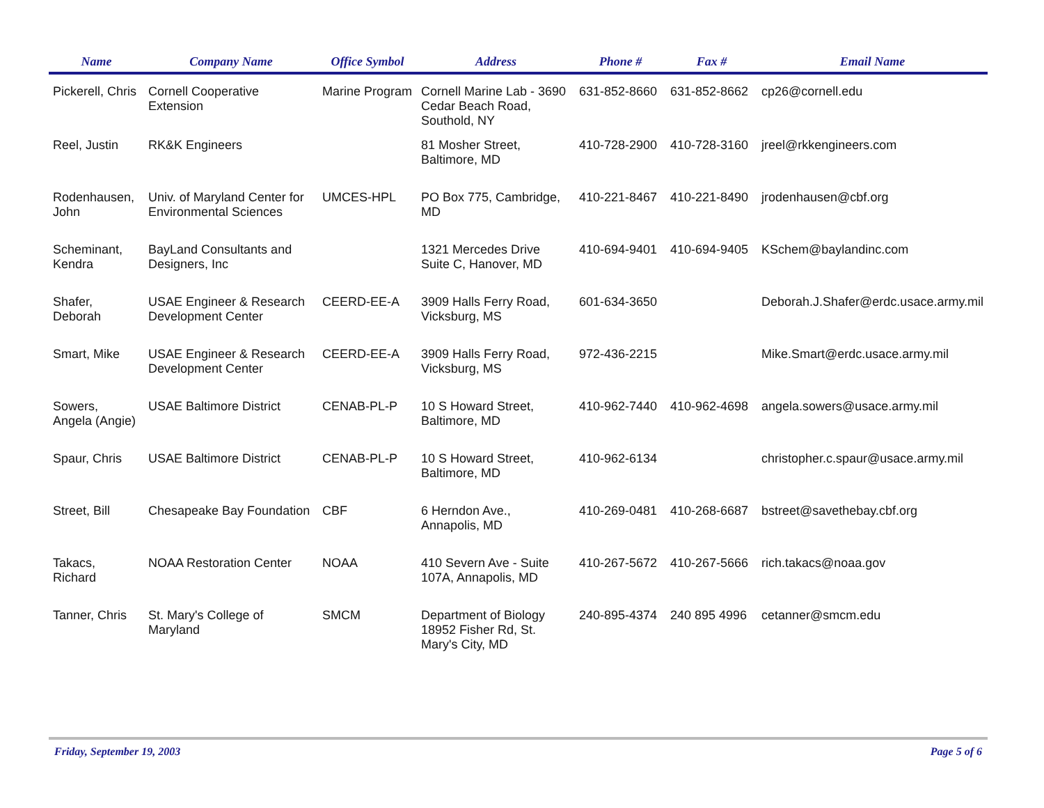| Name | Company Name | Office Symbol | Address | Phone # | Fax # | Email Name |
| --- | --- | --- | --- | --- | --- | --- |
| Pickerell, Chris | Cornell Cooperative Extension | Marine Program | Cornell Marine Lab - 3690 Cedar Beach Road, Southold, NY | 631-852-8660 | 631-852-8662 | cp26@cornell.edu |
| Reel, Justin | RK&K Engineers | | 81 Mosher Street, Baltimore, MD | 410-728-2900 | 410-728-3160 | jreel@rkkengineers.com |
| Rodenhausen, John | Univ. of Maryland Center for Environmental Sciences | UMCES-HPL | PO Box 775, Cambridge, MD | 410-221-8467 | 410-221-8490 | jrodenhausen@cbf.org |
| Scheminant, Kendra | BayLand Consultants and Designers, Inc | | 1321 Mercedes Drive Suite C, Hanover, MD | 410-694-9401 | 410-694-9405 | KSchem@baylandinc.com |
| Shafer, Deborah | USAE Engineer & Research Development Center | CEERD-EE-A | 3909 Halls Ferry Road, Vicksburg, MS | 601-634-3650 | | Deborah.J.Shafer@erdc.usace.army.mil |
| Smart, Mike | USAE Engineer & Research Development Center | CEERD-EE-A | 3909 Halls Ferry Road, Vicksburg, MS | 972-436-2215 | | Mike.Smart@erdc.usace.army.mil |
| Sowers, Angela (Angie) | USAE Baltimore District | CENAB-PL-P | 10 S Howard Street, Baltimore, MD | 410-962-7440 | 410-962-4698 | angela.sowers@usace.army.mil |
| Spaur, Chris | USAE Baltimore District | CENAB-PL-P | 10 S Howard Street, Baltimore, MD | 410-962-6134 | | christopher.c.spaur@usace.army.mil |
| Street, Bill | Chesapeake Bay Foundation | CBF | 6 Herndon Ave., Annapolis, MD | 410-269-0481 | 410-268-6687 | bstreet@savethebay.cbf.org |
| Takacs, Richard | NOAA Restoration Center | NOAA | 410 Severn Ave - Suite 107A, Annapolis, MD | 410-267-5672 | 410-267-5666 | rich.takacs@noaa.gov |
| Tanner, Chris | St. Mary's College of Maryland | SMCM | Department of Biology 18952 Fisher Rd, St. Mary's City, MD | 240-895-4374 | 240 895 4996 | cetanner@smcm.edu |
Friday, September 19, 2003 Page 5 of 6